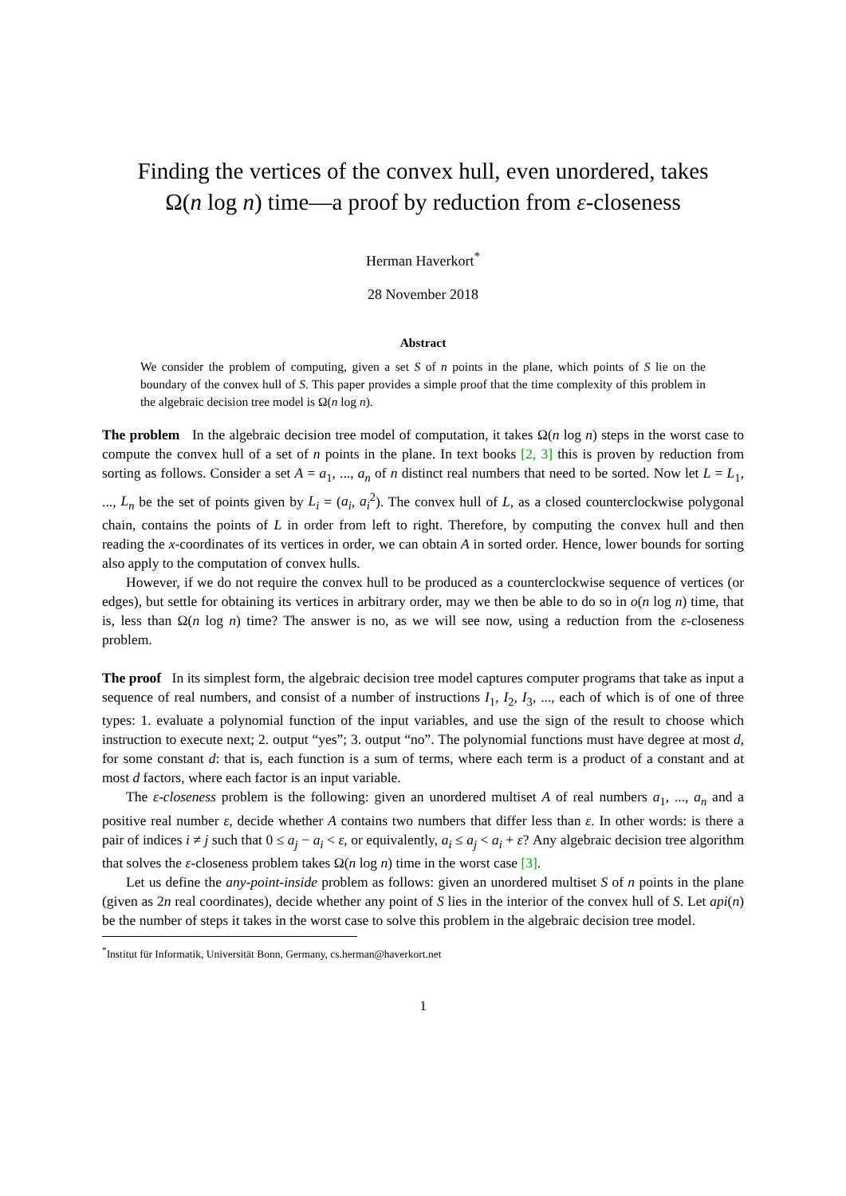Finding the vertices of the convex hull, even unordered, takes
Ω(n log n) time—a proof by reduction from ε-closeness
Herman Haverkort<sup>*</sup>
28 November 2018
Abstract
We consider the problem of computing, given a set S of n points in the plane, which points of S lie on the boundary of the convex hull of S. This paper provides a simple proof that the time complexity of this problem in the algebraic decision tree model is Ω(n log n).
The problem In the algebraic decision tree model of computation, it takes Ω(n log n) steps in the worst case to compute the convex hull of a set of n points in the plane. In text books [2, 3] this is proven by reduction from sorting as follows. Consider a set A = a<sub>1</sub>, ..., a<sub>n</sub> of n distinct real numbers that need to be sorted. Now let L = L<sub>1</sub>, ..., L<sub>n</sub> be the set of points given by L<sub>i</sub> = (a<sub>i</sub>, a<sub>i</sub><sup>2</sup>). The convex hull of L, as a closed counterclockwise polygonal chain, contains the points of L in order from left to right. Therefore, by computing the convex hull and then reading the x-coordinates of its vertices in order, we can obtain A in sorted order. Hence, lower bounds for sorting also apply to the computation of convex hulls.
However, if we do not require the convex hull to be produced as a counterclockwise sequence of vertices (or edges), but settle for obtaining its vertices in arbitrary order, may we then be able to do so in o(n log n) time, that is, less than Ω(n log n) time? The answer is no, as we will see now, using a reduction from the ε-closeness problem.
The proof In its simplest form, the algebraic decision tree model captures computer programs that take as input a sequence of real numbers, and consist of a number of instructions I<sub>1</sub>, I<sub>2</sub>, I<sub>3</sub>, ..., each of which is of one of three types: 1. evaluate a polynomial function of the input variables, and use the sign of the result to choose which instruction to execute next; 2. output “yes”; 3. output “no”. The polynomial functions must have degree at most d, for some constant d: that is, each function is a sum of terms, where each term is a product of a constant and at most d factors, where each factor is an input variable.
The ε-closeness problem is the following: given an unordered multiset A of real numbers a<sub>1</sub>, ..., a<sub>n</sub> and a positive real number ε, decide whether A contains two numbers that differ less than ε. In other words: is there a pair of indices i ≠ j such that 0 ≤ a<sub>j</sub> − a<sub>i</sub> < ε, or equivalently, a<sub>i</sub> ≤ a<sub>j</sub> < a<sub>i</sub> + ε? Any algebraic decision tree algorithm that solves the ε-closeness problem takes Ω(n log n) time in the worst case [3].
Let us define the any-point-inside problem as follows: given an unordered multiset S of n points in the plane (given as 2n real coordinates), decide whether any point of S lies in the interior of the convex hull of S. Let api(n) be the number of steps it takes in the worst case to solve this problem in the algebraic decision tree model.
<sup>*</sup> Institut für Informatik, Universität Bonn, Germany, cs.herman@haverkort.net
1